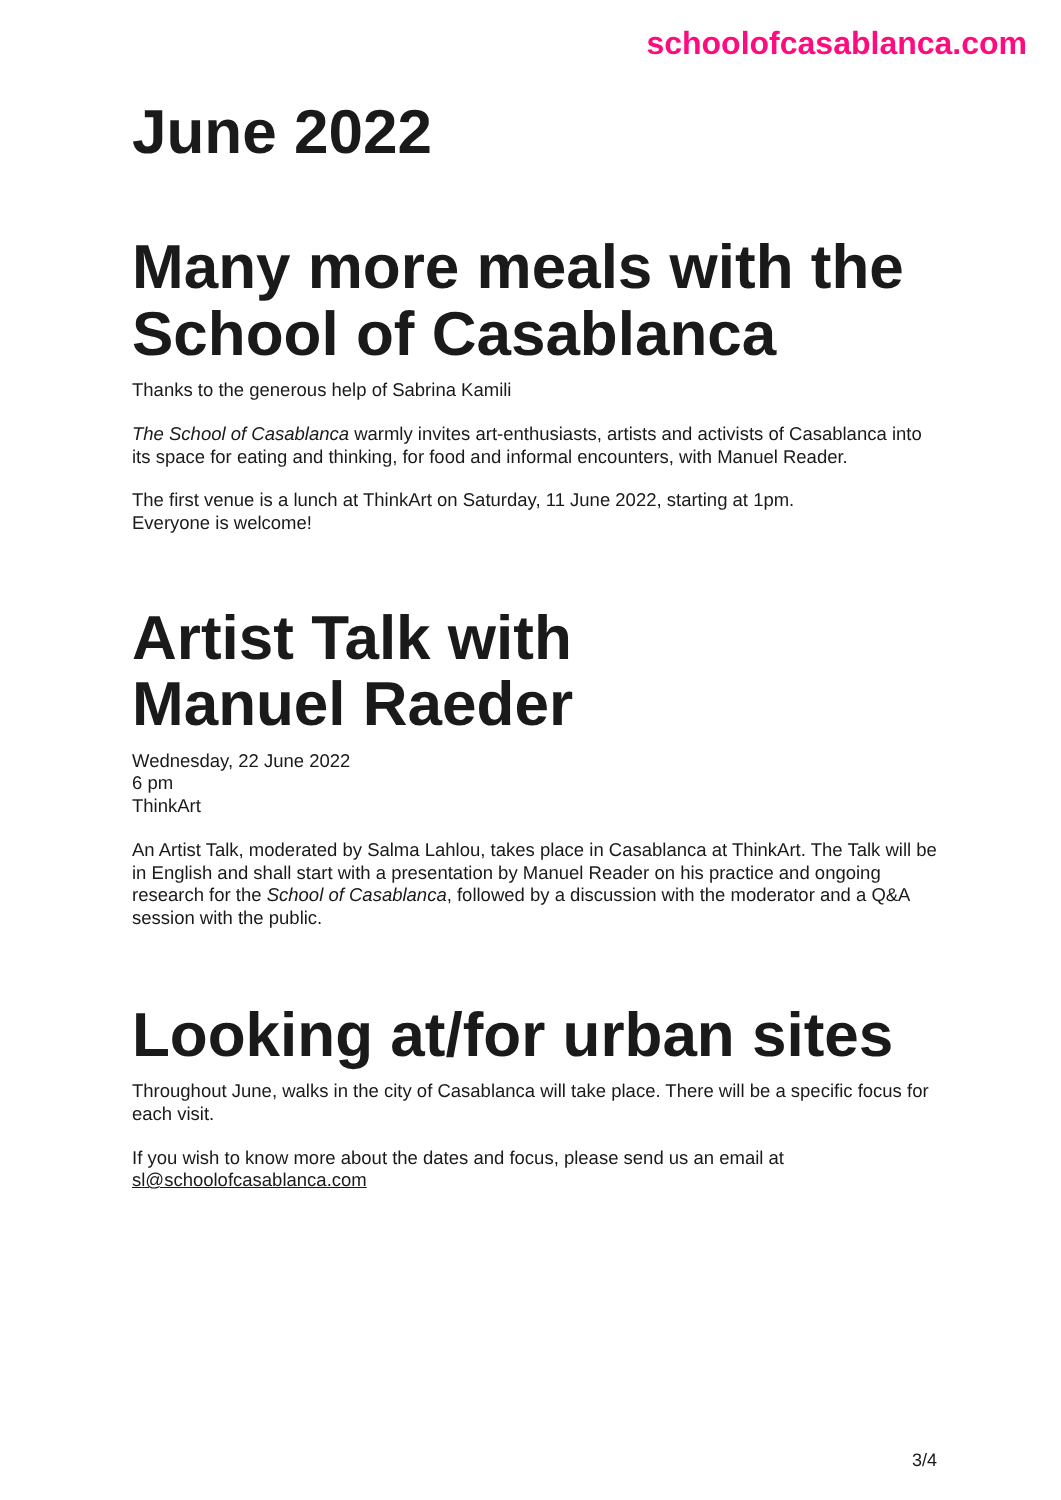schoolofcasablanca.com
June 2022
Many more meals with the School of Casablanca
Thanks to the generous help of Sabrina Kamili
The School of Casablanca warmly invites art-enthusiasts, artists and activists of Casablanca into its space for eating and thinking, for food and informal encounters, with Manuel Reader.
The first venue is a lunch at ThinkArt on Saturday, 11 June 2022, starting at 1pm.
Everyone is welcome!
Artist Talk with
Manuel Raeder
Wednesday, 22 June 2022
6 pm
ThinkArt
An Artist Talk, moderated by Salma Lahlou, takes place in Casablanca at ThinkArt. The Talk will be in English and shall start with a presentation by Manuel Reader on his practice and ongoing research for the School of Casablanca, followed by a discussion with the moderator and a Q&A session with the public.
Looking at/for urban sites
Throughout June, walks in the city of Casablanca will take place. There will be a specific focus for each visit.
If you wish to know more about the dates and focus, please send us an email at sl@schoolofcasablanca.com
3/4